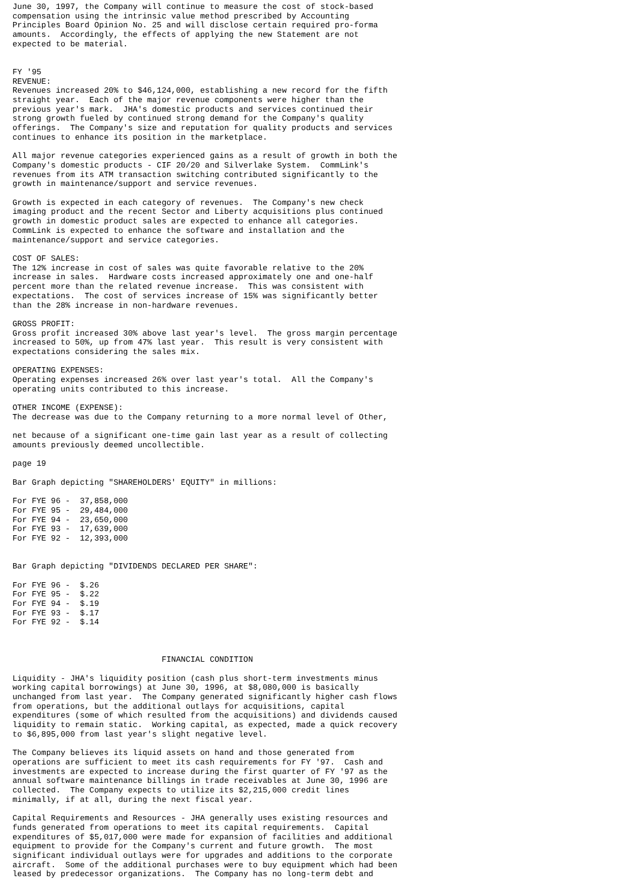June 30, 1997, the Company will continue to measure the cost of stock-based
compensation using the intrinsic value method prescribed by Accounting
Principles Board Opinion No. 25 and will disclose certain required pro-forma
amounts.  Accordingly, the effects of applying the new Statement are not
expected to be material.


FY '95
REVENUE:
Revenues increased 20% to $46,124,000, establishing a new record for the fifth
straight year.  Each of the major revenue components were higher than the
previous year's mark.  JHA's domestic products and services continued their
strong growth fueled by continued strong demand for the Company's quality
offerings.  The Company's size and reputation for quality products and services
continues to enhance its position in the marketplace.

All major revenue categories experienced gains as a result of growth in both the
Company's domestic products - CIF 20/20 and Silverlake System.  CommLink's
revenues from its ATM transaction switching contributed significantly to the
growth in maintenance/support and service revenues.

Growth is expected in each category of revenues.  The Company's new check
imaging product and the recent Sector and Liberty acquisitions plus continued
growth in domestic product sales are expected to enhance all categories.
CommLink is expected to enhance the software and installation and the
maintenance/support and service categories.

COST OF SALES:
The 12% increase in cost of sales was quite favorable relative to the 20%
increase in sales.  Hardware costs increased approximately one and one-half
percent more than the related revenue increase.  This was consistent with
expectations.  The cost of services increase of 15% was significantly better
than the 28% increase in non-hardware revenues.

GROSS PROFIT:
Gross profit increased 30% above last year's level.  The gross margin percentage
increased to 50%, up from 47% last year.  This result is very consistent with
expectations considering the sales mix.

OPERATING EXPENSES:
Operating expenses increased 26% over last year's total.  All the Company's
operating units contributed to this increase.

OTHER INCOME (EXPENSE):
The decrease was due to the Company returning to a more normal level of Other,

net because of a significant one-time gain last year as a result of collecting
amounts previously deemed uncollectible.

page 19

Bar Graph depicting "SHAREHOLDERS' EQUITY" in millions:

For FYE 96 -  37,858,000
For FYE 95 -  29,484,000
For FYE 94 -  23,650,000
For FYE 93 -  17,639,000
For FYE 92 -  12,393,000


Bar Graph depicting "DIVIDENDS DECLARED PER SHARE":

For FYE 96 -  $.26
For FYE 95 -  $.22
For FYE 94 -  $.19
For FYE 93 -  $.17
For FYE 92 -  $.14



                               FINANCIAL CONDITION

Liquidity - JHA's liquidity position (cash plus short-term investments minus
working capital borrowings) at June 30, 1996, at $8,080,000 is basically
unchanged from last year.  The Company generated significantly higher cash flows
from operations, but the additional outlays for acquisitions, capital
expenditures (some of which resulted from the acquisitions) and dividends caused
liquidity to remain static.  Working capital, as expected, made a quick recovery
to $6,895,000 from last year's slight negative level.

The Company believes its liquid assets on hand and those generated from
operations are sufficient to meet its cash requirements for FY '97.  Cash and
investments are expected to increase during the first quarter of FY '97 as the
annual software maintenance billings in trade receivables at June 30, 1996 are
collected.  The Company expects to utilize its $2,215,000 credit lines
minimally, if at all, during the next fiscal year.

Capital Requirements and Resources - JHA generally uses existing resources and
funds generated from operations to meet its capital requirements.  Capital
expenditures of $5,017,000 were made for expansion of facilities and additional
equipment to provide for the Company's current and future growth.  The most
significant individual outlays were for upgrades and additions to the corporate
aircraft.  Some of the additional purchases were to buy equipment which had been
leased by predecessor organizations.  The Company has no long-term debt and